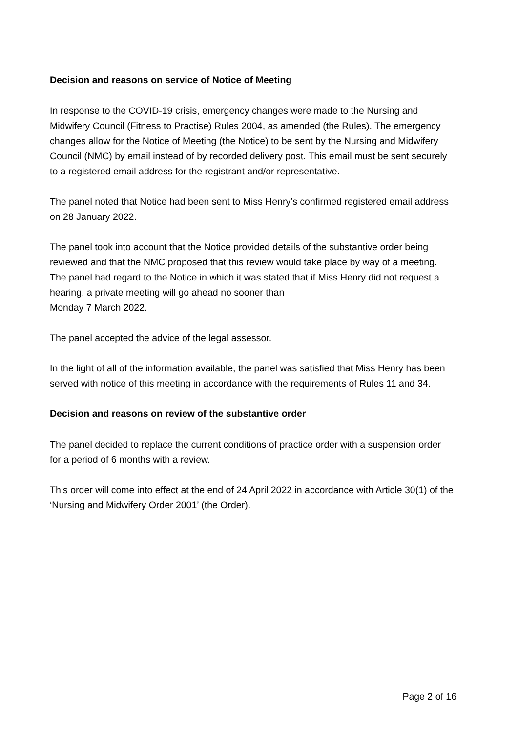Decision and reasons on service of Notice of Meeting
In response to the COVID-19 crisis, emergency changes were made to the Nursing and Midwifery Council (Fitness to Practise) Rules 2004, as amended (the Rules). The emergency changes allow for the Notice of Meeting (the Notice) to be sent by the Nursing and Midwifery Council (NMC) by email instead of by recorded delivery post. This email must be sent securely to a registered email address for the registrant and/or representative.
The panel noted that Notice had been sent to Miss Henry’s confirmed registered email address on 28 January 2022.
The panel took into account that the Notice provided details of the substantive order being reviewed and that the NMC proposed that this review would take place by way of a meeting. The panel had regard to the Notice in which it was stated that if Miss Henry did not request a hearing, a private meeting will go ahead no sooner than
Monday 7 March 2022.
The panel accepted the advice of the legal assessor.
In the light of all of the information available, the panel was satisfied that Miss Henry has been served with notice of this meeting in accordance with the requirements of Rules 11 and 34.
Decision and reasons on review of the substantive order
The panel decided to replace the current conditions of practice order with a suspension order for a period of 6 months with a review.
This order will come into effect at the end of 24 April 2022 in accordance with Article 30(1) of the ‘Nursing and Midwifery Order 2001’ (the Order).
Page 2 of 16